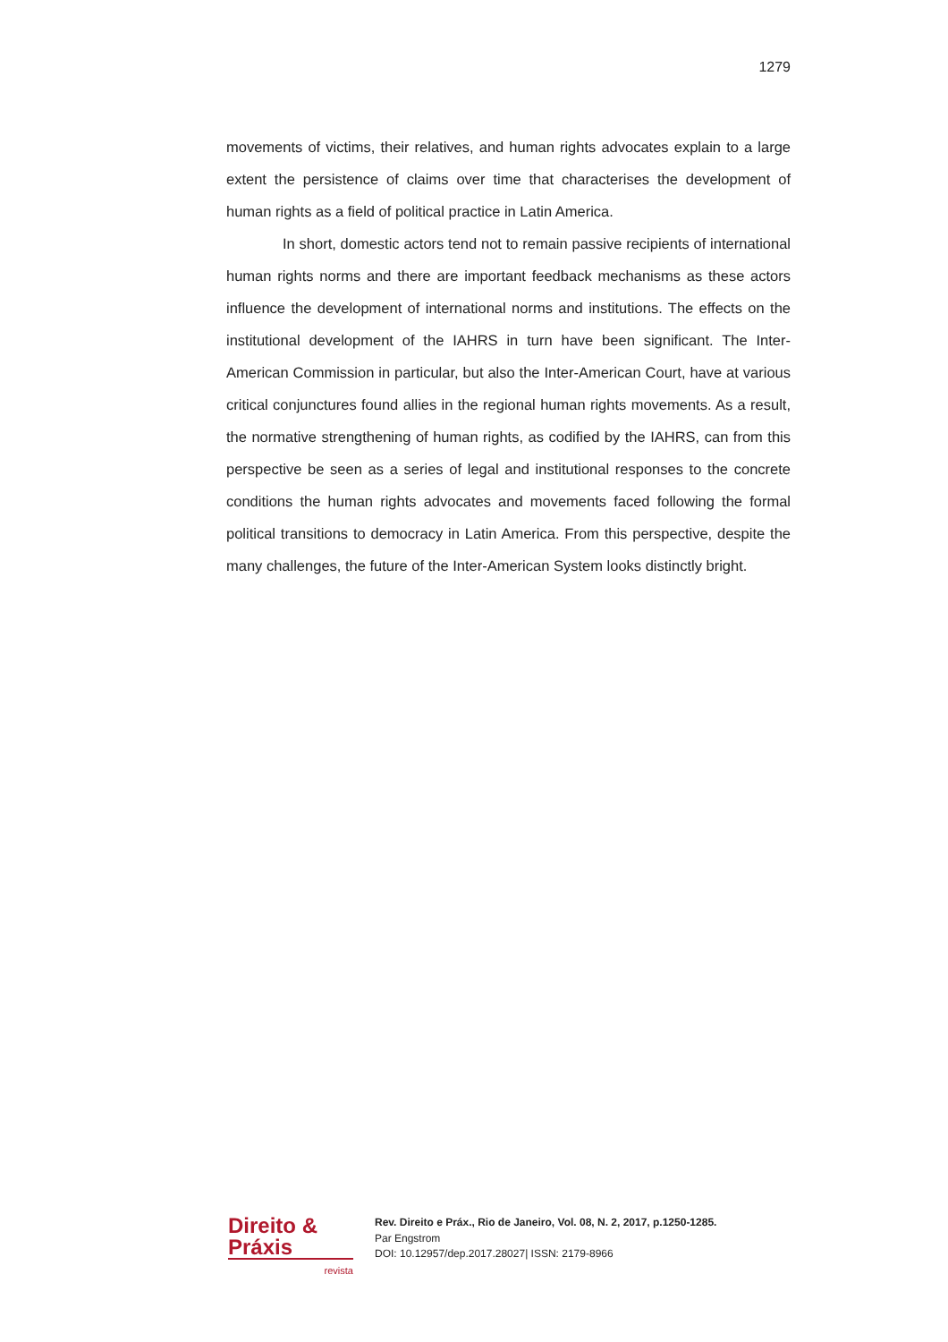1279
movements of victims, their relatives, and human rights advocates explain to a large extent the persistence of claims over time that characterises the development of human rights as a field of political practice in Latin America.
In short, domestic actors tend not to remain passive recipients of international human rights norms and there are important feedback mechanisms as these actors influence the development of international norms and institutions. The effects on the institutional development of the IAHRS in turn have been significant. The Inter-American Commission in particular, but also the Inter-American Court, have at various critical conjunctures found allies in the regional human rights movements. As a result, the normative strengthening of human rights, as codified by the IAHRS, can from this perspective be seen as a series of legal and institutional responses to the concrete conditions the human rights advocates and movements faced following the formal political transitions to democracy in Latin America. From this perspective, despite the many challenges, the future of the Inter-American System looks distinctly bright.
Direito & Práxis
revista
Rev. Direito e Práx., Rio de Janeiro, Vol. 08, N. 2, 2017, p.1250-1285.
Par Engstrom
DOI: 10.12957/dep.2017.28027| ISSN: 2179-8966